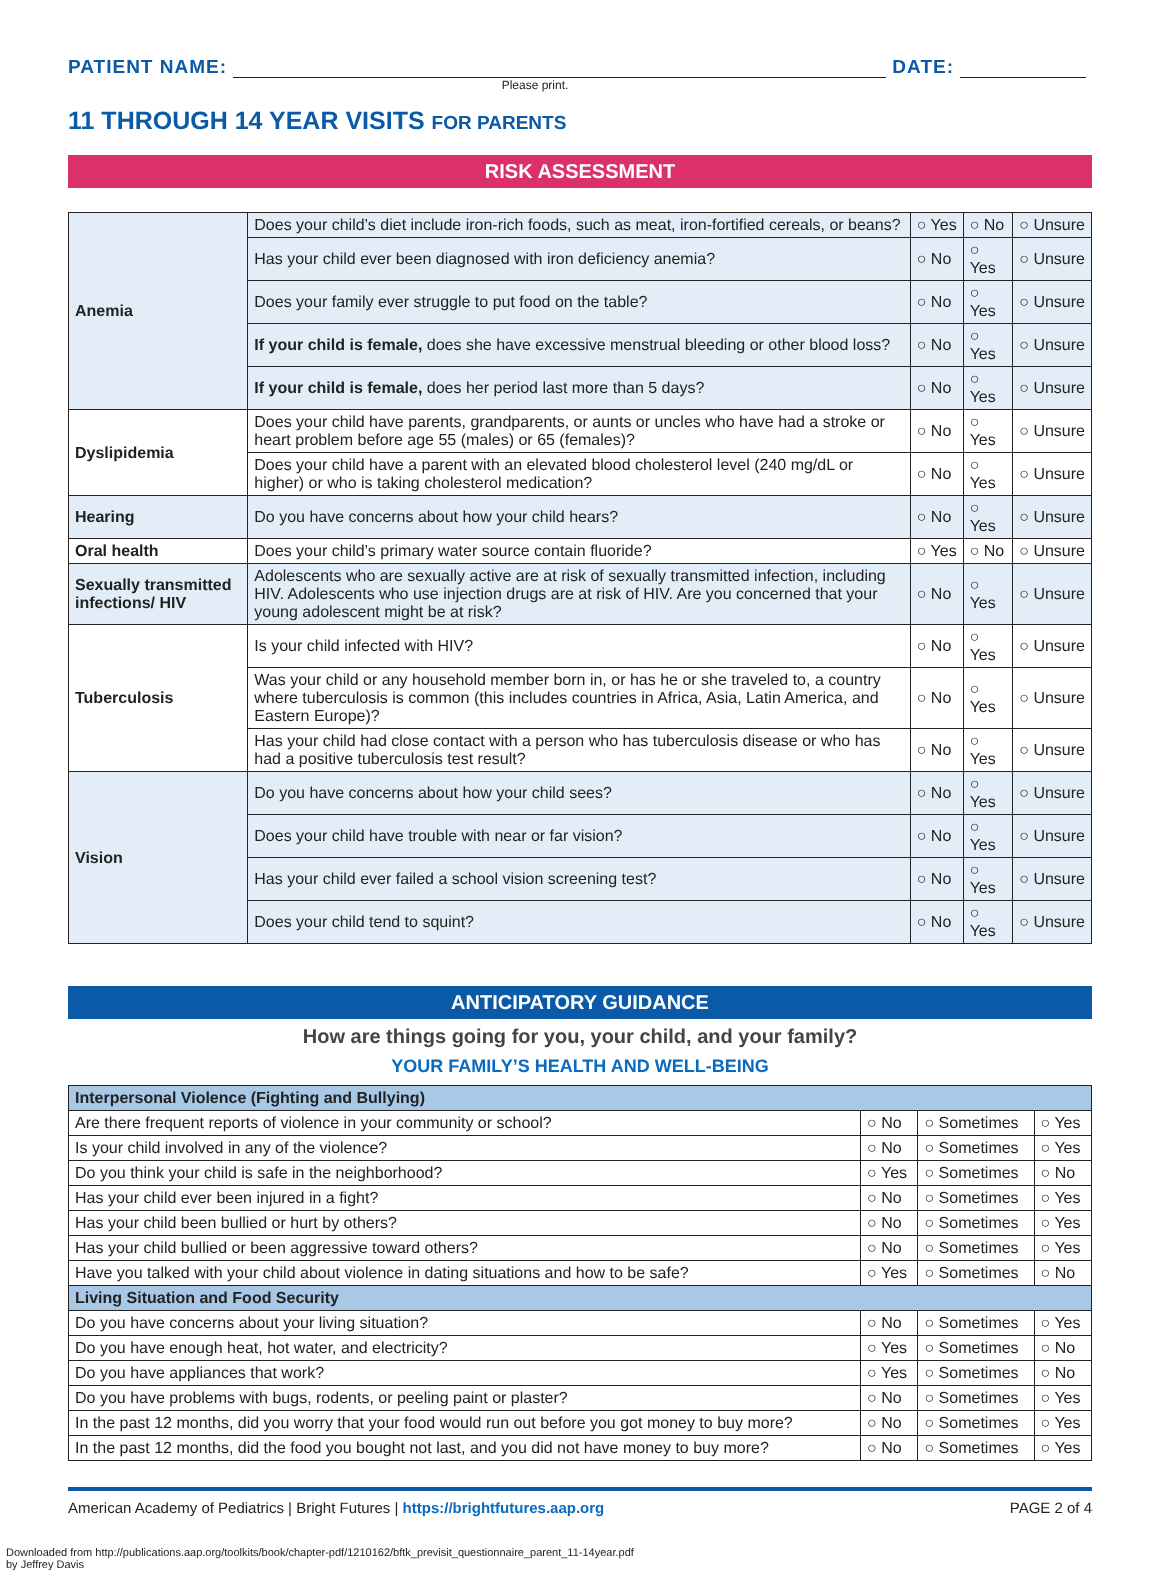PATIENT NAME: DATE:
Please print.
11 THROUGH 14 YEAR VISITS FOR PARENTS
RISK ASSESSMENT
| Anemia | Does your child’s diet include iron-rich foods, such as meat, iron-fortified cereals, or beans? | ○ Yes | ○ No | ○ Unsure |
| | Has your child ever been diagnosed with iron deficiency anemia? | ○ No | ○ Yes | ○ Unsure |
| | Does your family ever struggle to put food on the table? | ○ No | ○ Yes | ○ Unsure |
| | If your child is female, does she have excessive menstrual bleeding or other blood loss? | ○ No | ○ Yes | ○ Unsure |
| | If your child is female, does her period last more than 5 days? | ○ No | ○ Yes | ○ Unsure |
| Dyslipidemia | Does your child have parents, grandparents, or aunts or uncles who have had a stroke or heart problem before age 55 (males) or 65 (females)? | ○ No | ○ Yes | ○ Unsure |
| | Does your child have a parent with an elevated blood cholesterol level (240 mg/dL or higher) or who is taking cholesterol medication? | ○ No | ○ Yes | ○ Unsure |
| Hearing | Do you have concerns about how your child hears? | ○ No | ○ Yes | ○ Unsure |
| Oral health | Does your child’s primary water source contain fluoride? | ○ Yes | ○ No | ○ Unsure |
| Sexually transmitted infections/ HIV | Adolescents who are sexually active are at risk of sexually transmitted infection, including HIV. Adolescents who use injection drugs are at risk of HIV. Are you concerned that your young adolescent might be at risk? | ○ No | ○ Yes | ○ Unsure |
| Tuberculosis | Is your child infected with HIV? | ○ No | ○ Yes | ○ Unsure |
| | Was your child or any household member born in, or has he or she traveled to, a country where tuberculosis is common (this includes countries in Africa, Asia, Latin America, and Eastern Europe)? | ○ No | ○ Yes | ○ Unsure |
| | Has your child had close contact with a person who has tuberculosis disease or who has had a positive tuberculosis test result? | ○ No | ○ Yes | ○ Unsure |
| Vision | Do you have concerns about how your child sees? | ○ No | ○ Yes | ○ Unsure |
| | Does your child have trouble with near or far vision? | ○ No | ○ Yes | ○ Unsure |
| | Has your child ever failed a school vision screening test? | ○ No | ○ Yes | ○ Unsure |
| | Does your child tend to squint? | ○ No | ○ Yes | ○ Unsure |
ANTICIPATORY GUIDANCE
How are things going for you, your child, and your family?
YOUR FAMILY’S HEALTH AND WELL-BEING
| Interpersonal Violence (Fighting and Bullying) | | | |
| Are there frequent reports of violence in your community or school? | ○ No | ○ Sometimes | ○ Yes |
| Is your child involved in any of the violence? | ○ No | ○ Sometimes | ○ Yes |
| Do you think your child is safe in the neighborhood? | ○ Yes | ○ Sometimes | ○ No |
| Has your child ever been injured in a fight? | ○ No | ○ Sometimes | ○ Yes |
| Has your child been bullied or hurt by others? | ○ No | ○ Sometimes | ○ Yes |
| Has your child bullied or been aggressive toward others? | ○ No | ○ Sometimes | ○ Yes |
| Have you talked with your child about violence in dating situations and how to be safe? | ○ Yes | ○ Sometimes | ○ No |
| Living Situation and Food Security | | | |
| Do you have concerns about your living situation? | ○ No | ○ Sometimes | ○ Yes |
| Do you have enough heat, hot water, and electricity? | ○ Yes | ○ Sometimes | ○ No |
| Do you have appliances that work? | ○ Yes | ○ Sometimes | ○ No |
| Do you have problems with bugs, rodents, or peeling paint or plaster? | ○ No | ○ Sometimes | ○ Yes |
| In the past 12 months, did you worry that your food would run out before you got money to buy more? | ○ No | ○ Sometimes | ○ Yes |
| In the past 12 months, did the food you bought not last, and you did not have money to buy more? | ○ No | ○ Sometimes | ○ Yes |
American Academy of Pediatrics | Bright Futures | https://brightfutures.aap.org PAGE 2 of 4
Downloaded from http://publications.aap.org/toolkits/book/chapter-pdf/1210162/bftk_previsit_questionnaire_parent_11-14year.pdf
by Jeffrey Davis